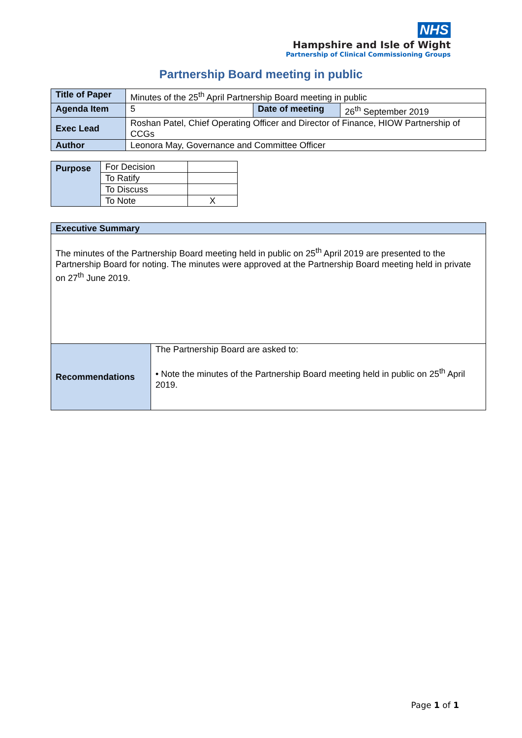NHS
Hampshire and Isle of Wight
Partnership of Clinical Commissioning Groups
Partnership Board meeting in public
| Title of Paper | Minutes of the 25<sup>th</sup> April Partnership Board meeting in public | | |
| Agenda Item | 5 | Date of meeting | 26<sup>th</sup> September 2019 |
| Exec Lead | Roshan Patel, Chief Operating Officer and Director of Finance, HIOW Partnership of CCGs | | |
| Author | Leonora May, Governance and Committee Officer | | |
| Purpose | For Decision | |
| | To Ratify | |
| | To Discuss | |
| | To Note | X |
| Executive Summary | |
| The minutes of the Partnership Board meeting held in public on 25<sup>th</sup> April 2019 are presented to the Partnership Board for noting. The minutes were approved at the Partnership Board meeting held in private on 27<sup>th</sup> June 2019. | |
| Recommendations | The Partnership Board are asked to: • Note the minutes of the Partnership Board meeting held in public on 25<sup>th</sup> April 2019. |
Page 1 of 1